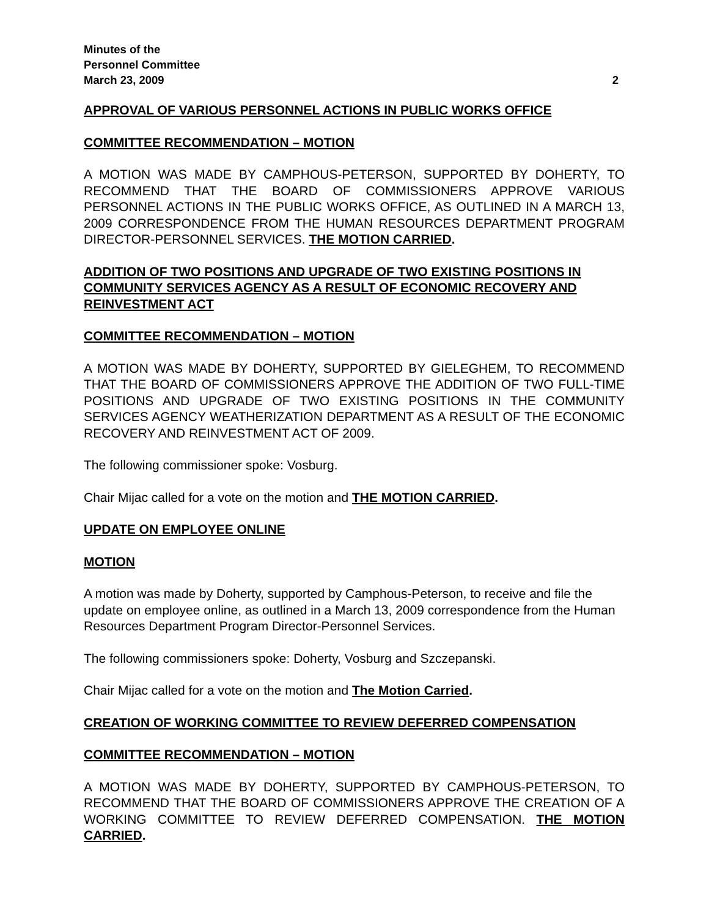Minutes of the
Personnel Committee
March 23, 2009 2
APPROVAL OF VARIOUS PERSONNEL ACTIONS IN PUBLIC WORKS OFFICE
COMMITTEE RECOMMENDATION – MOTION
A MOTION WAS MADE BY CAMPHOUS-PETERSON, SUPPORTED BY DOHERTY, TO RECOMMEND THAT THE BOARD OF COMMISSIONERS APPROVE VARIOUS PERSONNEL ACTIONS IN THE PUBLIC WORKS OFFICE, AS OUTLINED IN A MARCH 13, 2009 CORRESPONDENCE FROM THE HUMAN RESOURCES DEPARTMENT PROGRAM DIRECTOR-PERSONNEL SERVICES. THE MOTION CARRIED.
ADDITION OF TWO POSITIONS AND UPGRADE OF TWO EXISTING POSITIONS IN COMMUNITY SERVICES AGENCY AS A RESULT OF ECONOMIC RECOVERY AND REINVESTMENT ACT
COMMITTEE RECOMMENDATION – MOTION
A MOTION WAS MADE BY DOHERTY, SUPPORTED BY GIELEGHEM, TO RECOMMEND THAT THE BOARD OF COMMISSIONERS APPROVE THE ADDITION OF TWO FULL-TIME POSITIONS AND UPGRADE OF TWO EXISTING POSITIONS IN THE COMMUNITY SERVICES AGENCY WEATHERIZATION DEPARTMENT AS A RESULT OF THE ECONOMIC RECOVERY AND REINVESTMENT ACT OF 2009.
The following commissioner spoke: Vosburg.
Chair Mijac called for a vote on the motion and THE MOTION CARRIED.
UPDATE ON EMPLOYEE ONLINE
MOTION
A motion was made by Doherty, supported by Camphous-Peterson, to receive and file the update on employee online, as outlined in a March 13, 2009 correspondence from the Human Resources Department Program Director-Personnel Services.
The following commissioners spoke: Doherty, Vosburg and Szczepanski.
Chair Mijac called for a vote on the motion and The Motion Carried.
CREATION OF WORKING COMMITTEE TO REVIEW DEFERRED COMPENSATION
COMMITTEE RECOMMENDATION – MOTION
A MOTION WAS MADE BY DOHERTY, SUPPORTED BY CAMPHOUS-PETERSON, TO RECOMMEND THAT THE BOARD OF COMMISSIONERS APPROVE THE CREATION OF A WORKING COMMITTEE TO REVIEW DEFERRED COMPENSATION. THE MOTION CARRIED.